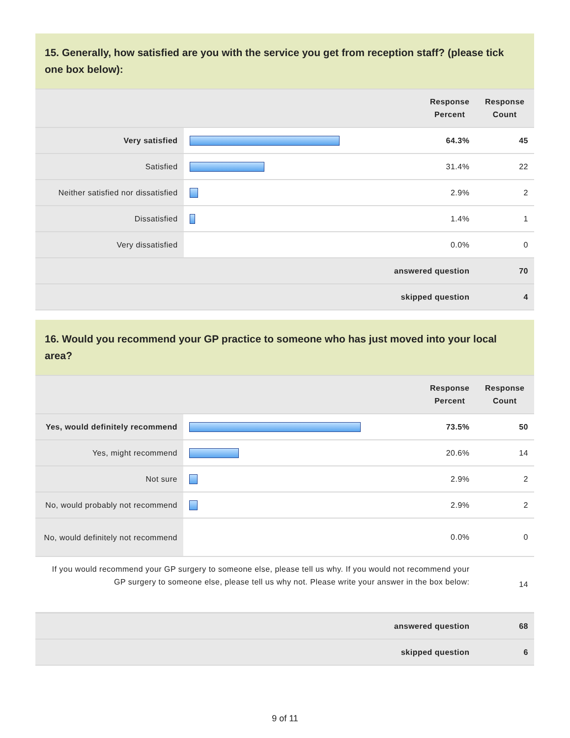15. Generally, how satisfied are you with the service you get from reception staff? (please tick one box below):
| | | Response Percent | Response Count |
| --- | --- | --- | --- |
| Very satisfied | | 64.3% | 45 |
| Satisfied | | 31.4% | 22 |
| Neither satisfied nor dissatisfied | | 2.9% | 2 |
| Dissatisfied | | 1.4% | 1 |
| Very dissatisfied | | 0.0% | 0 |
| answered question | | | 70 |
| skipped question | | | 4 |
16. Would you recommend your GP practice to someone who has just moved into your local area?
| | | Response Percent | Response Count |
| --- | --- | --- | --- |
| Yes, would definitely recommend | | 73.5% | 50 |
| Yes, might recommend | | 20.6% | 14 |
| Not sure | | 2.9% | 2 |
| No, would probably not recommend | | 2.9% | 2 |
| No, would definitely not recommend | | 0.0% | 0 |
| If you would recommend your GP surgery to someone else, please tell us why. If you would not recommend your GP surgery to someone else, please tell us why not. Please write your answer in the box below: | | | 14 |
| answered question | | | 68 |
| skipped question | | | 6 |
9 of 11